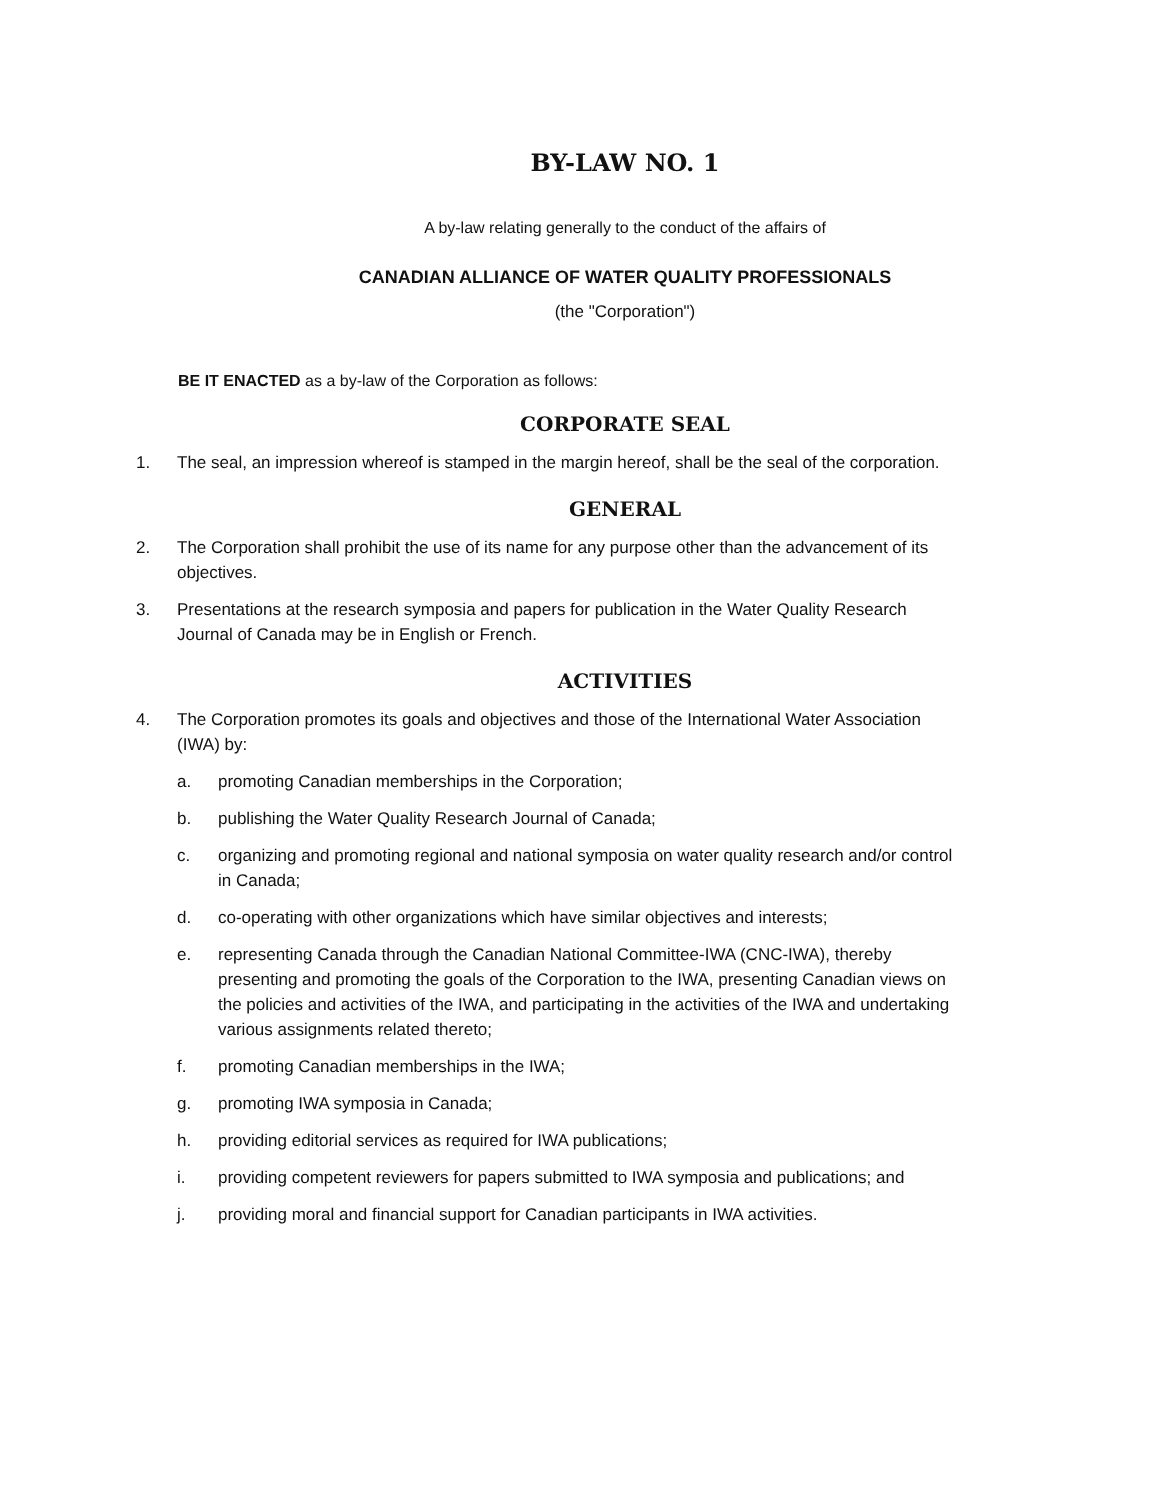BY-LAW NO. 1
A by-law relating generally to the conduct of the affairs of
CANADIAN ALLIANCE OF WATER QUALITY PROFESSIONALS
(the "Corporation")
BE IT ENACTED as a by-law of the Corporation as follows:
CORPORATE SEAL
1. The seal, an impression whereof is stamped in the margin hereof, shall be the seal of the corporation.
GENERAL
2. The Corporation shall prohibit the use of its name for any purpose other than the advancement of its objectives.
3. Presentations at the research symposia and papers for publication in the Water Quality Research Journal of Canada may be in English or French.
ACTIVITIES
4. The Corporation promotes its goals and objectives and those of the International Water Association (IWA) by:
a. promoting Canadian memberships in the Corporation;
b. publishing the Water Quality Research Journal of Canada;
c. organizing and promoting regional and national symposia on water quality research and/or control in Canada;
d. co-operating with other organizations which have similar objectives and interests;
e. representing Canada through the Canadian National Committee-IWA (CNC-IWA), thereby presenting and promoting the goals of the Corporation to the IWA, presenting Canadian views on the policies and activities of the IWA, and participating in the activities of the IWA and undertaking various assignments related thereto;
f. promoting Canadian memberships in the IWA;
g. promoting IWA symposia in Canada;
h. providing editorial services as required for IWA publications;
i. providing competent reviewers for papers submitted to IWA symposia and publications; and
j. providing moral and financial support for Canadian participants in IWA activities.